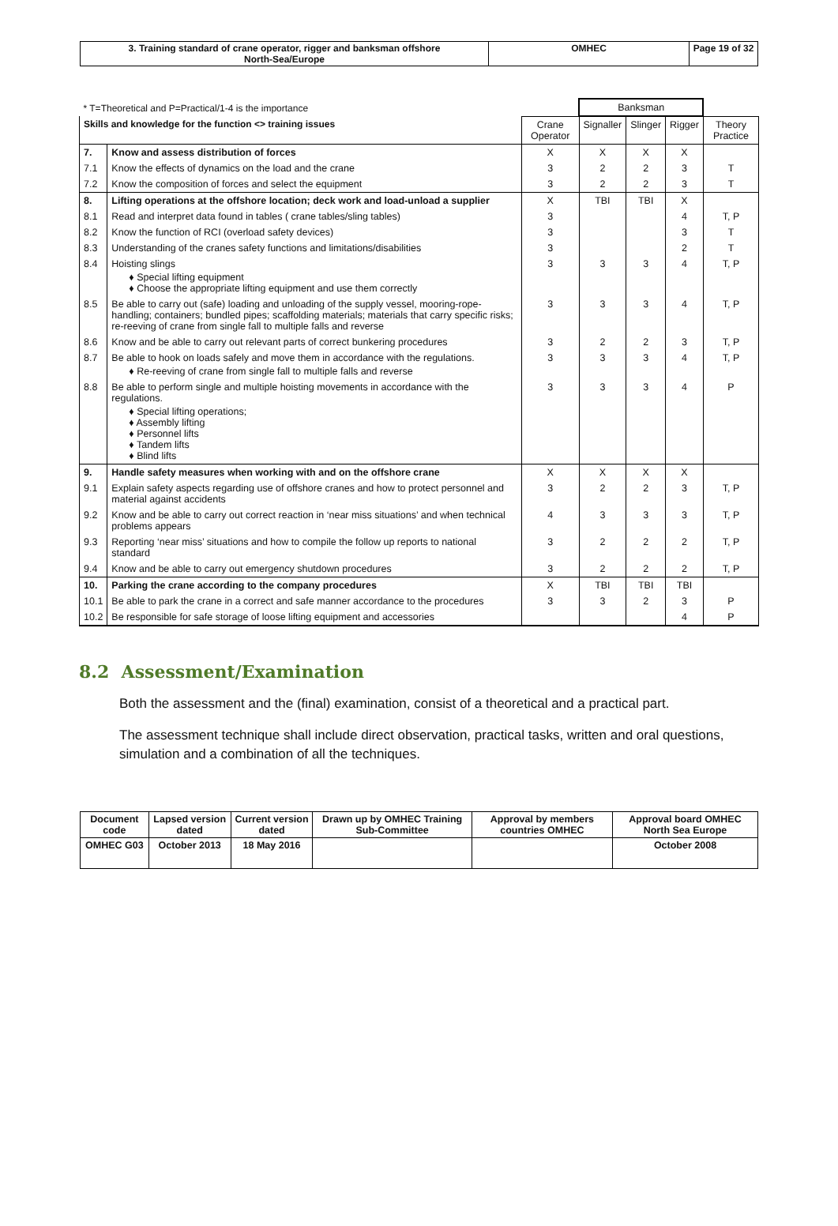| 3. Training standard of crane operator, rigger and banksman offshore North-Sea/Europe | OMHEC | Page 19 of 32 |
| * T=Theoretical and P=Practical/1-4 is the importance | | | Banksman | | | |
| Skills and knowledge for the function <> training issues | | Crane Operator | Signaller | Slinger | Rigger | Theory Practice |
| 7. | Know and assess distribution of forces | X | X | X | X | |
| 7.1 | Know the effects of dynamics on the load and the crane | 3 | 2 | 2 | 3 | T |
| 7.2 | Know the composition of forces and select the equipment | 3 | 2 | 2 | 3 | T |
| 8. | Lifting operations at the offshore location; deck work and load-unload a supplier | X | TBI | TBI | X | |
| 8.1 | Read and interpret data found in tables ( crane tables/sling tables) | 3 | | | 4 | T, P |
| 8.2 | Know the function of RCI (overload safety devices) | 3 | | | 3 | T |
| 8.3 | Understanding of the cranes safety functions and limitations/disabilities | 3 | | | 2 | T |
| 8.4 | Hoisting slings ♦ Special lifting equipment ♦ Choose the appropriate lifting equipment and use them correctly | 3 | 3 | 3 | 4 | T, P |
| 8.5 | Be able to carry out (safe) loading and unloading of the supply vessel, mooring-rope-handling; containers; bundled pipes; scaffolding materials; materials that carry specific risks; re-reeving of crane from single fall to multiple falls and reverse | 3 | 3 | 3 | 4 | T, P |
| 8.6 | Know and be able to carry out relevant parts of correct bunkering procedures | 3 | 2 | 2 | 3 | T, P |
| 8.7 | Be able to hook on loads safely and move them in accordance with the regulations. ♦ Re-reeving of crane from single fall to multiple falls and reverse | 3 | 3 | 3 | 4 | T, P |
| 8.8 | Be able to perform single and multiple hoisting movements in accordance with the regulations. ♦ Special lifting operations; ♦ Assembly lifting ♦ Personnel lifts ♦ Tandem lifts ♦ Blind lifts | 3 | 3 | 3 | 4 | P |
| 9. | Handle safety measures when working with and on the offshore crane | X | X | X | X | |
| 9.1 | Explain safety aspects regarding use of offshore cranes and how to protect personnel and material against accidents | 3 | 2 | 2 | 3 | T, P |
| 9.2 | Know and be able to carry out correct reaction in ‘near miss situations’ and when technical problems appears | 4 | 3 | 3 | 3 | T, P |
| 9.3 | Reporting ‘near miss’ situations and how to compile the follow up reports to national standard | 3 | 2 | 2 | 2 | T, P |
| 9.4 | Know and be able to carry out emergency shutdown procedures | 3 | 2 | 2 | 2 | T, P |
| 10. | Parking the crane according to the company procedures | X | TBI | TBI | TBI | |
| 10.1 | Be able to park the crane in a correct and safe manner accordance to the procedures | 3 | 3 | 2 | 3 | P |
| 10.2 | Be responsible for safe storage of loose lifting equipment and accessories | | | | 4 | P |
8.2 Assessment/Examination
Both the assessment and the (final) examination, consist of a theoretical and a practical part.
The assessment technique shall include direct observation, practical tasks, written and oral questions, simulation and a combination of all the techniques.
| Document code | Lapsed version dated | Current version dated | Drawn up by OMHEC Training Sub-Committee | Approval by members countries OMHEC | Approval board OMHEC North Sea Europe |
| OMHEC G03 | October 2013 | 18 May 2016 | | | October 2008 |